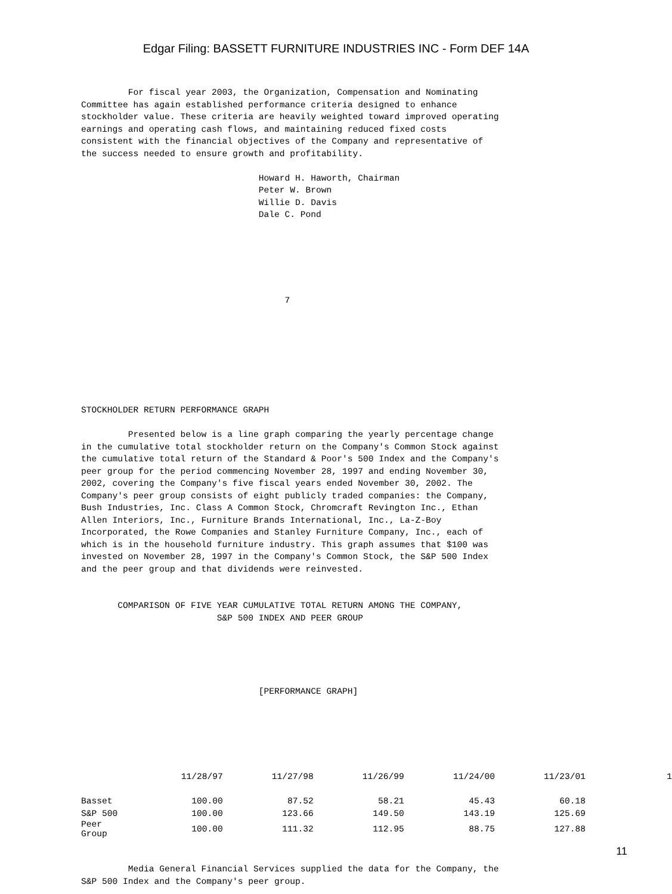Edgar Filing: BASSETT FURNITURE INDUSTRIES INC - Form DEF 14A
         For fiscal year 2003, the Organization, Compensation and Nominating
Committee has again established performance criteria designed to enhance
stockholder value. These criteria are heavily weighted toward improved operating
earnings and operating cash flows, and maintaining reduced fixed costs
consistent with the financial objectives of the Company and representative of
the success needed to ensure growth and profitability.

                                  Howard H. Haworth, Chairman
                                  Peter W. Brown
                                  Willie D. Davis
                                  Dale C. Pond






                                       7








STOCKHOLDER RETURN PERFORMANCE GRAPH

         Presented below is a line graph comparing the yearly percentage change
in the cumulative total stockholder return on the Company's Common Stock against
the cumulative total return of the Standard & Poor's 500 Index and the Company's
peer group for the period commencing November 28, 1997 and ending November 30,
2002, covering the Company's five fiscal years ended November 30, 2002. The
Company's peer group consists of eight publicly traded companies: the Company,
Bush Industries, Inc. Class A Common Stock, Chromcraft Revington Inc., Ethan
Allen Interiors, Inc., Furniture Brands International, Inc., La-Z-Boy
Incorporated, the Rowe Companies and Stanley Furniture Company, Inc., each of
which is in the household furniture industry. This graph assumes that $100 was
invested on November 28, 1997 in the Company's Common Stock, the S&P 500 Index
and the peer group and that dividends were reinvested.


       COMPARISON OF FIVE YEAR CUMULATIVE TOTAL RETURN AMONG THE COMPANY,
                          S&P 500 INDEX AND PEER GROUP





                                  [PERFORMANCE GRAPH]
| | 11/28/97 | 11/27/98 | 11/26/99 | 11/24/00 | 11/23/01 | 1 |
| --- | --- | --- | --- | --- | --- | --- |
| Basset | 100.00 | 87.52 | 58.21 | 45.43 | 60.18 | |
| S&P 500 | 100.00 | 123.66 | 149.50 | 143.19 | 125.69 | |
| Peer Group | 100.00 | 111.32 | 112.95 | 88.75 | 127.88 | |
         Media General Financial Services supplied the data for the Company, the
S&P 500 Index and the Company's peer group.
11